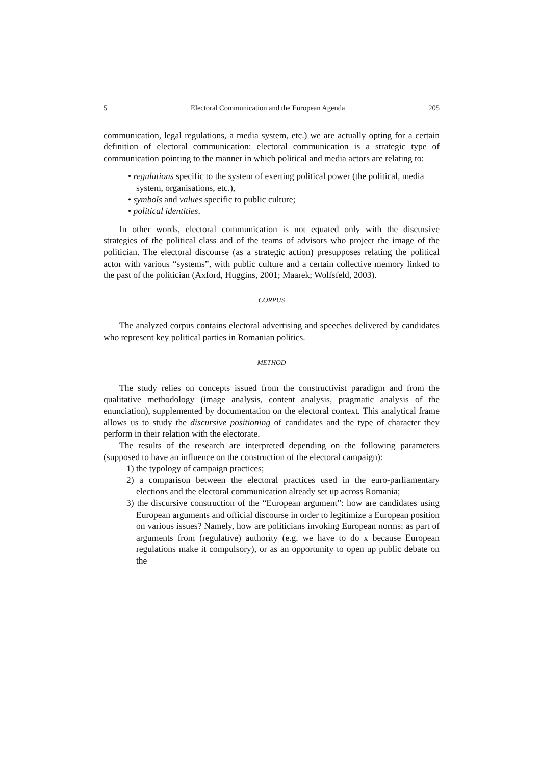5 Electoral Communication and the European Agenda 205
communication, legal regulations, a media system, etc.) we are actually opting for a certain definition of electoral communication: electoral communication is a strategic type of communication pointing to the manner in which political and media actors are relating to:
• regulations specific to the system of exerting political power (the political, media system, organisations, etc.),
• symbols and values specific to public culture;
• political identities.
In other words, electoral communication is not equated only with the discursive strategies of the political class and of the teams of advisors who project the image of the politician. The electoral discourse (as a strategic action) presupposes relating the political actor with various “systems”, with public culture and a certain collective memory linked to the past of the politician (Axford, Huggins, 2001; Maarek; Wolfsfeld, 2003).
CORPUS
The analyzed corpus contains electoral advertising and speeches delivered by candidates who represent key political parties in Romanian politics.
METHOD
The study relies on concepts issued from the constructivist paradigm and from the qualitative methodology (image analysis, content analysis, pragmatic analysis of the enunciation), supplemented by documentation on the electoral context. This analytical frame allows us to study the discursive positioning of candidates and the type of character they perform in their relation with the electorate.
The results of the research are interpreted depending on the following parameters (supposed to have an influence on the construction of the electoral campaign):
1) the typology of campaign practices;
2) a comparison between the electoral practices used in the euro-parliamentary elections and the electoral communication already set up across Romania;
3) the discursive construction of the “European argument”: how are candidates using European arguments and official discourse in order to legitimize a European position on various issues? Namely, how are politicians invoking European norms: as part of arguments from (regulative) authority (e.g. we have to do x because European regulations make it compulsory), or as an opportunity to open up public debate on the